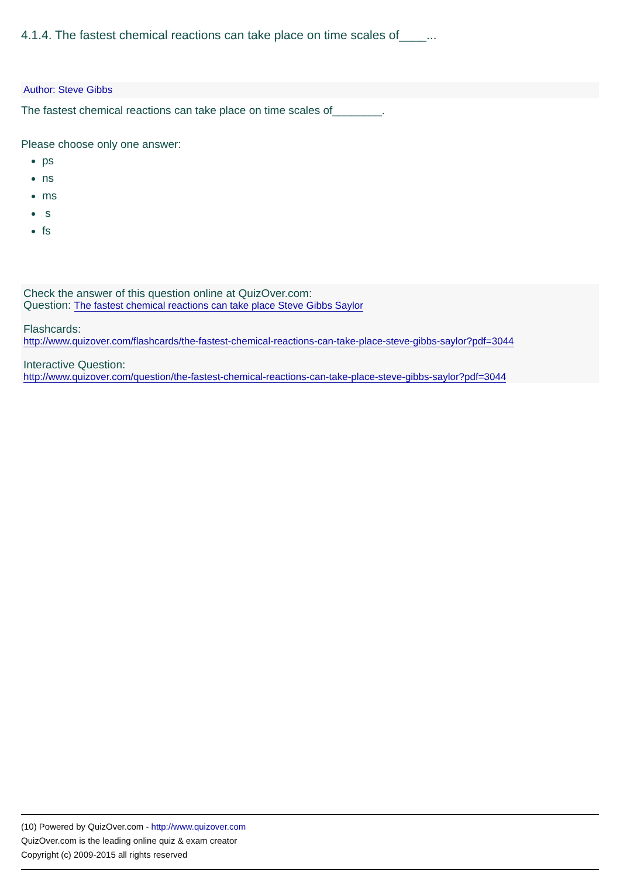4.1.4. The fastest chemical reactions can take place on time scales of____...
Author: Steve Gibbs
The fastest chemical reactions can take place on time scales of________.
Please choose only one answer:
ps
ns
ms
s
fs
Check the answer of this question online at QuizOver.com:
Question: The fastest chemical reactions can take place Steve Gibbs Saylor
Flashcards:
http://www.quizover.com/flashcards/the-fastest-chemical-reactions-can-take-place-steve-gibbs-saylor?pdf=3044
Interactive Question:
http://www.quizover.com/question/the-fastest-chemical-reactions-can-take-place-steve-gibbs-saylor?pdf=3044
(10) Powered by QuizOver.com - http://www.quizover.com
QuizOver.com is the leading online quiz & exam creator
Copyright (c) 2009-2015 all rights reserved